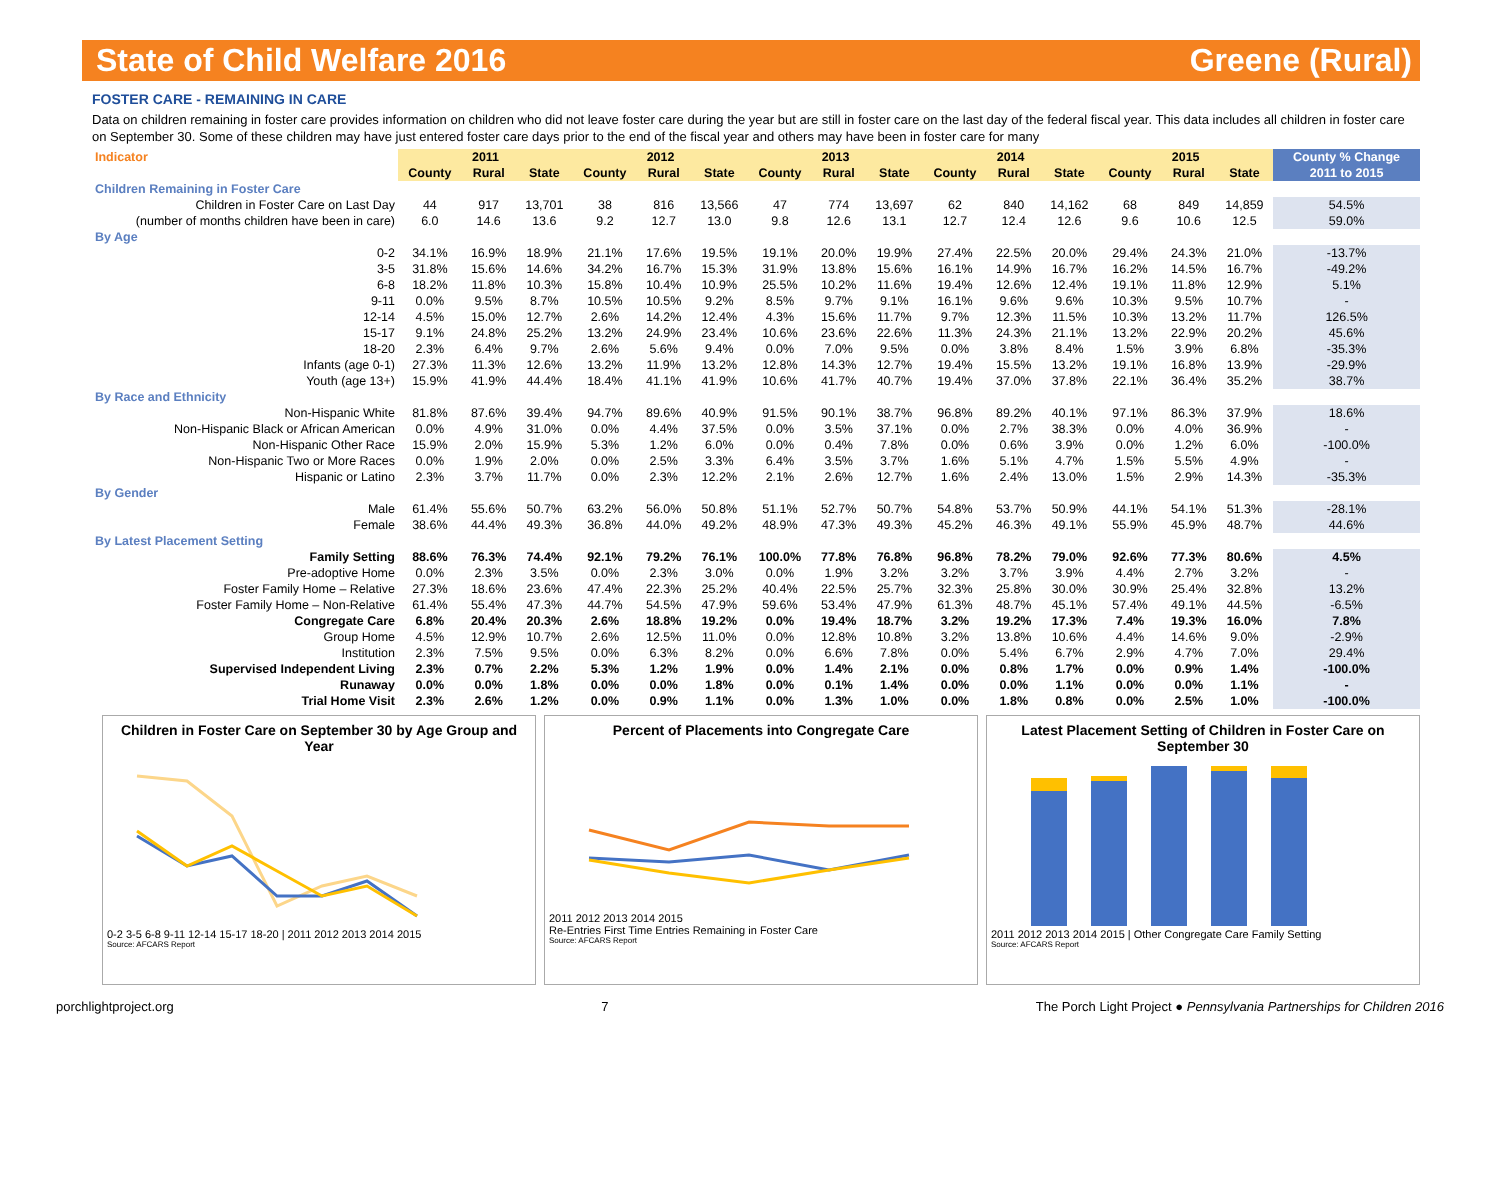State of Child Welfare 2016 Greene (Rural)
FOSTER CARE - REMAINING IN CARE
Data on children remaining in foster care provides information on children who did not leave foster care during the year but are still in foster care on the last day of the federal fiscal year. This data includes all children in foster care on September 30. Some of these children may have just entered foster care days prior to the end of the fiscal year and others may have been in foster care for many
| Indicator | 2011 | | | 2012 | | | 2013 | | | 2014 | | | 2015 | | | County % Change |
| | County | Rural | State | County | Rural | State | County | Rural | State | County | Rural | State | County | Rural | State | 2011 to 2015 |
| Children Remaining in Foster Care | | | | | | | | | | | | | | | | |
| Children in Foster Care on Last Day | 44 | 917 | 13,701 | 38 | 816 | 13,566 | 47 | 774 | 13,697 | 62 | 840 | 14,162 | 68 | 849 | 14,859 | 54.5% |
| (number of months children have been in care) | 6.0 | 14.6 | 13.6 | 9.2 | 12.7 | 13.0 | 9.8 | 12.6 | 13.1 | 12.7 | 12.4 | 12.6 | 9.6 | 10.6 | 12.5 | 59.0% |
| By Age | | | | | | | | | | | | | | | | |
| 0-2 | 34.1% | 16.9% | 18.9% | 21.1% | 17.6% | 19.5% | 19.1% | 20.0% | 19.9% | 27.4% | 22.5% | 20.0% | 29.4% | 24.3% | 21.0% | -13.7% |
| 3-5 | 31.8% | 15.6% | 14.6% | 34.2% | 16.7% | 15.3% | 31.9% | 13.8% | 15.6% | 16.1% | 14.9% | 16.7% | 16.2% | 14.5% | 16.7% | -49.2% |
| 6-8 | 18.2% | 11.8% | 10.3% | 15.8% | 10.4% | 10.9% | 25.5% | 10.2% | 11.6% | 19.4% | 12.6% | 12.4% | 19.1% | 11.8% | 12.9% | 5.1% |
| 9-11 | 0.0% | 9.5% | 8.7% | 10.5% | 10.5% | 9.2% | 8.5% | 9.7% | 9.1% | 16.1% | 9.6% | 9.6% | 10.3% | 9.5% | 10.7% | - |
| 12-14 | 4.5% | 15.0% | 12.7% | 2.6% | 14.2% | 12.4% | 4.3% | 15.6% | 11.7% | 9.7% | 12.3% | 11.5% | 10.3% | 13.2% | 11.7% | 126.5% |
| 15-17 | 9.1% | 24.8% | 25.2% | 13.2% | 24.9% | 23.4% | 10.6% | 23.6% | 22.6% | 11.3% | 24.3% | 21.1% | 13.2% | 22.9% | 20.2% | 45.6% |
| 18-20 | 2.3% | 6.4% | 9.7% | 2.6% | 5.6% | 9.4% | 0.0% | 7.0% | 9.5% | 0.0% | 3.8% | 8.4% | 1.5% | 3.9% | 6.8% | -35.3% |
| Infants (age 0-1) | 27.3% | 11.3% | 12.6% | 13.2% | 11.9% | 13.2% | 12.8% | 14.3% | 12.7% | 19.4% | 15.5% | 13.2% | 19.1% | 16.8% | 13.9% | -29.9% |
| Youth (age 13+) | 15.9% | 41.9% | 44.4% | 18.4% | 41.1% | 41.9% | 10.6% | 41.7% | 40.7% | 19.4% | 37.0% | 37.8% | 22.1% | 36.4% | 35.2% | 38.7% |
| By Race and Ethnicity | | | | | | | | | | | | | | | | |
| Non-Hispanic White | 81.8% | 87.6% | 39.4% | 94.7% | 89.6% | 40.9% | 91.5% | 90.1% | 38.7% | 96.8% | 89.2% | 40.1% | 97.1% | 86.3% | 37.9% | 18.6% |
| Non-Hispanic Black or African American | 0.0% | 4.9% | 31.0% | 0.0% | 4.4% | 37.5% | 0.0% | 3.5% | 37.1% | 0.0% | 2.7% | 38.3% | 0.0% | 4.0% | 36.9% | - |
| Non-Hispanic Other Race | 15.9% | 2.0% | 15.9% | 5.3% | 1.2% | 6.0% | 0.0% | 0.4% | 7.8% | 0.0% | 0.6% | 3.9% | 0.0% | 1.2% | 6.0% | -100.0% |
| Non-Hispanic Two or More Races | 0.0% | 1.9% | 2.0% | 0.0% | 2.5% | 3.3% | 6.4% | 3.5% | 3.7% | 1.6% | 5.1% | 4.7% | 1.5% | 5.5% | 4.9% | - |
| Hispanic or Latino | 2.3% | 3.7% | 11.7% | 0.0% | 2.3% | 12.2% | 2.1% | 2.6% | 12.7% | 1.6% | 2.4% | 13.0% | 1.5% | 2.9% | 14.3% | -35.3% |
| By Gender | | | | | | | | | | | | | | | | |
| Male | 61.4% | 55.6% | 50.7% | 63.2% | 56.0% | 50.8% | 51.1% | 52.7% | 50.7% | 54.8% | 53.7% | 50.9% | 44.1% | 54.1% | 51.3% | -28.1% |
| Female | 38.6% | 44.4% | 49.3% | 36.8% | 44.0% | 49.2% | 48.9% | 47.3% | 49.3% | 45.2% | 46.3% | 49.1% | 55.9% | 45.9% | 48.7% | 44.6% |
| By Latest Placement Setting | | | | | | | | | | | | | | | | |
| Family Setting | 88.6% | 76.3% | 74.4% | 92.1% | 79.2% | 76.1% | 100.0% | 77.8% | 76.8% | 96.8% | 78.2% | 79.0% | 92.6% | 77.3% | 80.6% | 4.5% |
| Pre-adoptive Home | 0.0% | 2.3% | 3.5% | 0.0% | 2.3% | 3.0% | 0.0% | 1.9% | 3.2% | 3.2% | 3.7% | 3.9% | 4.4% | 2.7% | 3.2% | - |
| Foster Family Home – Relative | 27.3% | 18.6% | 23.6% | 47.4% | 22.3% | 25.2% | 40.4% | 22.5% | 25.7% | 32.3% | 25.8% | 30.0% | 30.9% | 25.4% | 32.8% | 13.2% |
| Foster Family Home – Non-Relative | 61.4% | 55.4% | 47.3% | 44.7% | 54.5% | 47.9% | 59.6% | 53.4% | 47.9% | 61.3% | 48.7% | 45.1% | 57.4% | 49.1% | 44.5% | -6.5% |
| Congregate Care | 6.8% | 20.4% | 20.3% | 2.6% | 18.8% | 19.2% | 0.0% | 19.4% | 18.7% | 3.2% | 19.2% | 17.3% | 7.4% | 19.3% | 16.0% | 7.8% |
| Group Home | 4.5% | 12.9% | 10.7% | 2.6% | 12.5% | 11.0% | 0.0% | 12.8% | 10.8% | 3.2% | 13.8% | 10.6% | 4.4% | 14.6% | 9.0% | -2.9% |
| Institution | 2.3% | 7.5% | 9.5% | 0.0% | 6.3% | 8.2% | 0.0% | 6.6% | 7.8% | 0.0% | 5.4% | 6.7% | 2.9% | 4.7% | 7.0% | 29.4% |
| Supervised Independent Living | 2.3% | 0.7% | 2.2% | 5.3% | 1.2% | 1.9% | 0.0% | 1.4% | 2.1% | 0.0% | 0.8% | 1.7% | 0.0% | 0.9% | 1.4% | -100.0% |
| Runaway | 0.0% | 0.0% | 1.8% | 0.0% | 0.0% | 1.8% | 0.0% | 0.1% | 1.4% | 0.0% | 0.0% | 1.1% | 0.0% | 0.0% | 1.1% | - |
| Trial Home Visit | 2.3% | 2.6% | 1.2% | 0.0% | 0.9% | 1.1% | 0.0% | 1.3% | 1.0% | 0.0% | 1.8% | 0.8% | 0.0% | 2.5% | 1.0% | -100.0% |
Children in Foster Care on September 30 by Age Group and Year
0-2 3-5 6-8 9-11 12-14 15-17 18-20 | 2011 2012 2013 2014 2015
Source: AFCARS Report
Percent of Placements into Congregate Care
2011 2012 2013 2014 2015
Re-Entries First Time Entries Remaining in Foster Care
Source: AFCARS Report
Latest Placement Setting of Children in Foster Care on September 30
2011 2012 2013 2014 2015 | Other Congregate Care Family Setting
Source: AFCARS Report
porchlightproject.org 7 The Porch Light Project ● Pennsylvania Partnerships for Children 2016